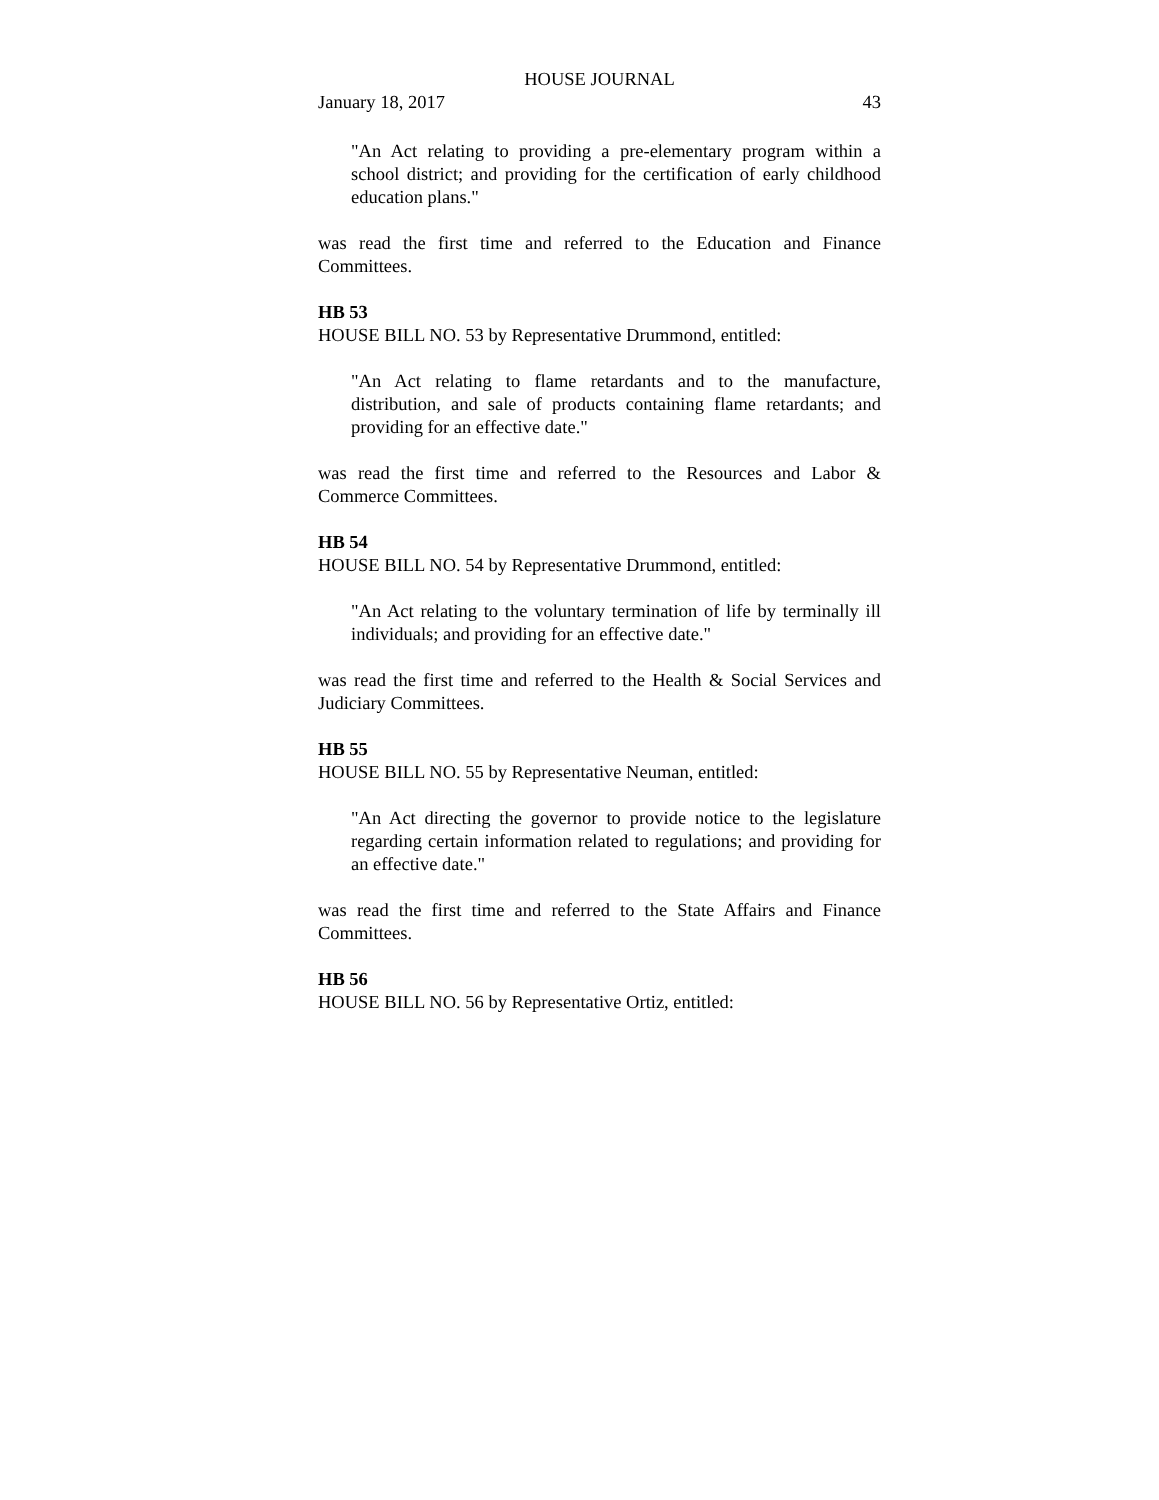HOUSE JOURNAL
January 18, 2017 43
"An Act relating to providing a pre-elementary program within a school district; and providing for the certification of early childhood education plans."
was read the first time and referred to the Education and Finance Committees.
HB 53
HOUSE BILL NO. 53 by Representative Drummond, entitled:
"An Act relating to flame retardants and to the manufacture, distribution, and sale of products containing flame retardants; and providing for an effective date."
was read the first time and referred to the Resources and Labor & Commerce Committees.
HB 54
HOUSE BILL NO. 54 by Representative Drummond, entitled:
"An Act relating to the voluntary termination of life by terminally ill individuals; and providing for an effective date."
was read the first time and referred to the Health & Social Services and Judiciary Committees.
HB 55
HOUSE BILL NO. 55 by Representative Neuman, entitled:
"An Act directing the governor to provide notice to the legislature regarding certain information related to regulations; and providing for an effective date."
was read the first time and referred to the State Affairs and Finance Committees.
HB 56
HOUSE BILL NO. 56 by Representative Ortiz, entitled: